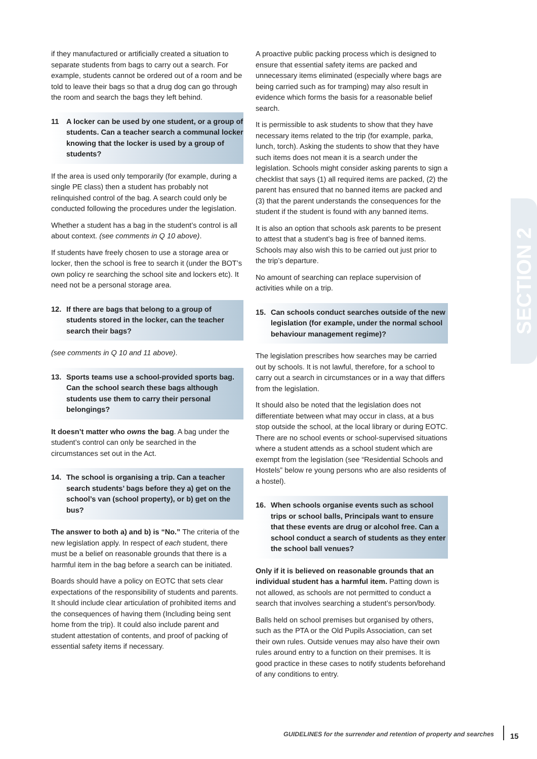SECTION 2
if they manufactured or artificially created a situation to separate students from bags to carry out a search. For example, students cannot be ordered out of a room and be told to leave their bags so that a drug dog can go through the room and search the bags they left behind.
11 A locker can be used by one student, or a group of students. Can a teacher search a communal locker knowing that the locker is used by a group of students?
If the area is used only temporarily (for example, during a single PE class) then a student has probably not relinquished control of the bag. A search could only be conducted following the procedures under the legislation.
Whether a student has a bag in the student’s control is all about context. (see comments in Q 10 above).
If students have freely chosen to use a storage area or locker, then the school is free to search it (under the BOT’s own policy re searching the school site and lockers etc). It need not be a personal storage area.
12. If there are bags that belong to a group of students stored in the locker, can the teacher search their bags?
(see comments in Q 10 and 11 above).
13. Sports teams use a school-provided sports bag. Can the school search these bags although students use them to carry their personal belongings?
It doesn’t matter who owns the bag. A bag under the student’s control can only be searched in the circumstances set out in the Act.
14. The school is organising a trip. Can a teacher search students’ bags before they a) get on the school’s van (school property), or b) get on the bus?
The answer to both a) and b) is “No.” The criteria of the new legislation apply. In respect of each student, there must be a belief on reasonable grounds that there is a harmful item in the bag before a search can be initiated.
Boards should have a policy on EOTC that sets clear expectations of the responsibility of students and parents. It should include clear articulation of prohibited items and the consequences of having them (Including being sent home from the trip). It could also include parent and student attestation of contents, and proof of packing of essential safety items if necessary.
A proactive public packing process which is designed to ensure that essential safety items are packed and unnecessary items eliminated (especially where bags are being carried such as for tramping) may also result in evidence which forms the basis for a reasonable belief search.
It is permissible to ask students to show that they have necessary items related to the trip (for example, parka, lunch, torch). Asking the students to show that they have such items does not mean it is a search under the legislation. Schools might consider asking parents to sign a checklist that says (1) all required items are packed, (2) the parent has ensured that no banned items are packed and (3) that the parent understands the consequences for the student if the student is found with any banned items.
It is also an option that schools ask parents to be present to attest that a student’s bag is free of banned items. Schools may also wish this to be carried out just prior to the trip’s departure.
No amount of searching can replace supervision of activities while on a trip.
15. Can schools conduct searches outside of the new legislation (for example, under the normal school behaviour management regime)?
The legislation prescribes how searches may be carried out by schools. It is not lawful, therefore, for a school to carry out a search in circumstances or in a way that differs from the legislation.
It should also be noted that the legislation does not differentiate between what may occur in class, at a bus stop outside the school, at the local library or during EOTC. There are no school events or school-supervised situations where a student attends as a school student which are exempt from the legislation (see “Residential Schools and Hostels” below re young persons who are also residents of a hostel).
16. When schools organise events such as school trips or school balls, Principals want to ensure that these events are drug or alcohol free. Can a school conduct a search of students as they enter the school ball venues?
Only if it is believed on reasonable grounds that an individual student has a harmful item. Patting down is not allowed, as schools are not permitted to conduct a search that involves searching a student’s person/body.
Balls held on school premises but organised by others, such as the PTA or the Old Pupils Association, can set their own rules. Outside venues may also have their own rules around entry to a function on their premises. It is good practice in these cases to notify students beforehand of any conditions to entry.
GUIDELINES for the surrender and retention of property and searches
15